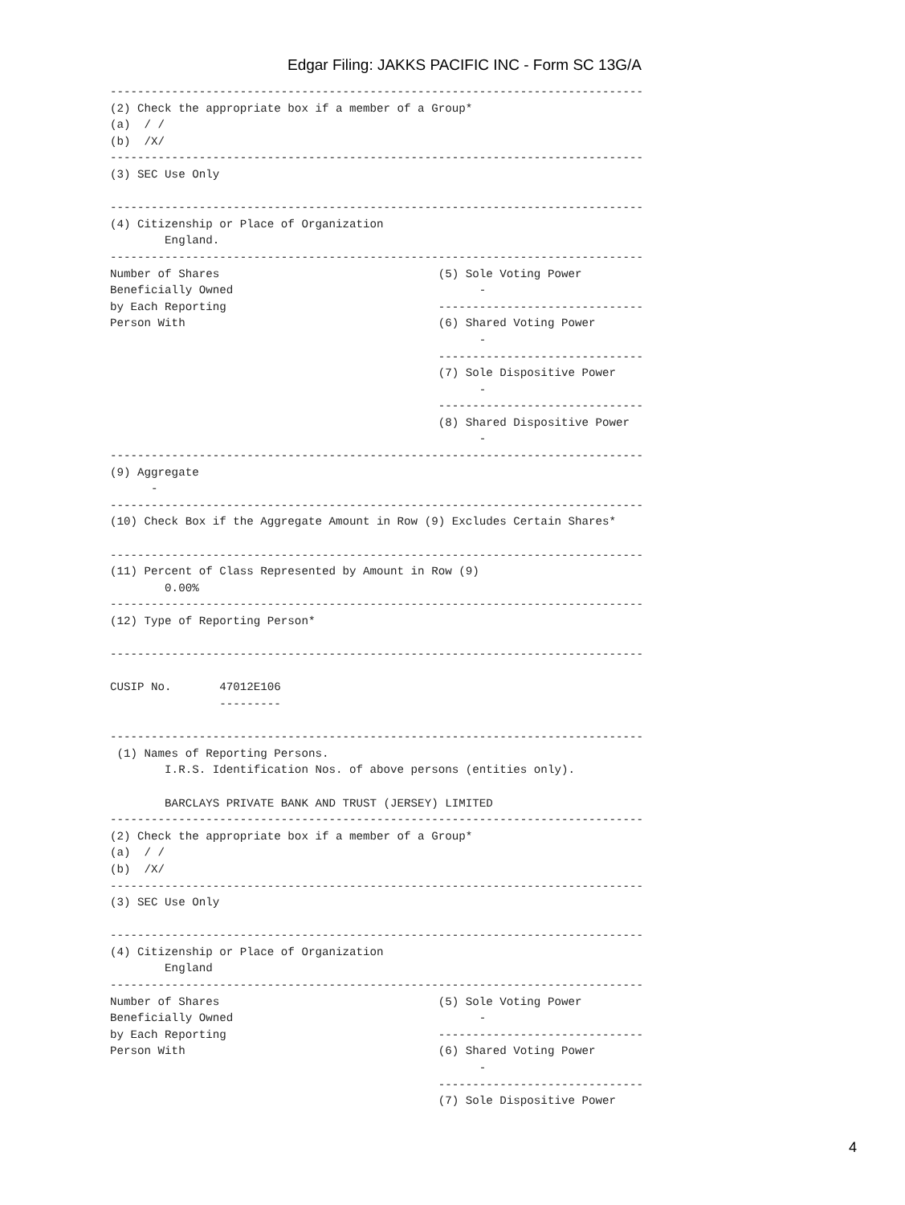Edgar Filing: JAKKS PACIFIC INC - Form SC 13G/A
------------------------------------------------------------------------------
(2) Check the appropriate box if a member of a Group*
(a)  / /
(b)  /X/
------------------------------------------------------------------------------
(3) SEC Use Only

------------------------------------------------------------------------------
(4) Citizenship or Place of Organization
        England.
------------------------------------------------------------------------------
Number of Shares                                (5) Sole Voting Power
Beneficially Owned                                    -
by Each Reporting                               ------------------------------
Person With                                     (6) Shared Voting Power
                                                      -
                                                ------------------------------
                                                (7) Sole Dispositive Power
                                                      -
                                                ------------------------------
                                                (8) Shared Dispositive Power
                                                      -
------------------------------------------------------------------------------
(9) Aggregate
      -
------------------------------------------------------------------------------
(10) Check Box if the Aggregate Amount in Row (9) Excludes Certain Shares*

------------------------------------------------------------------------------
(11) Percent of Class Represented by Amount in Row (9)
        0.00%
------------------------------------------------------------------------------
(12) Type of Reporting Person*

------------------------------------------------------------------------------

CUSIP No.       47012E106
                ---------

------------------------------------------------------------------------------
 (1) Names of Reporting Persons.
        I.R.S. Identification Nos. of above persons (entities only).

        BARCLAYS PRIVATE BANK AND TRUST (JERSEY) LIMITED
------------------------------------------------------------------------------
(2) Check the appropriate box if a member of a Group*
(a)  / /
(b)  /X/
------------------------------------------------------------------------------
(3) SEC Use Only

------------------------------------------------------------------------------
(4) Citizenship or Place of Organization
        England
------------------------------------------------------------------------------
Number of Shares                                (5) Sole Voting Power
Beneficially Owned                                    -
by Each Reporting                               ------------------------------
Person With                                     (6) Shared Voting Power
                                                      -
                                                ------------------------------
                                                (7) Sole Dispositive Power
4